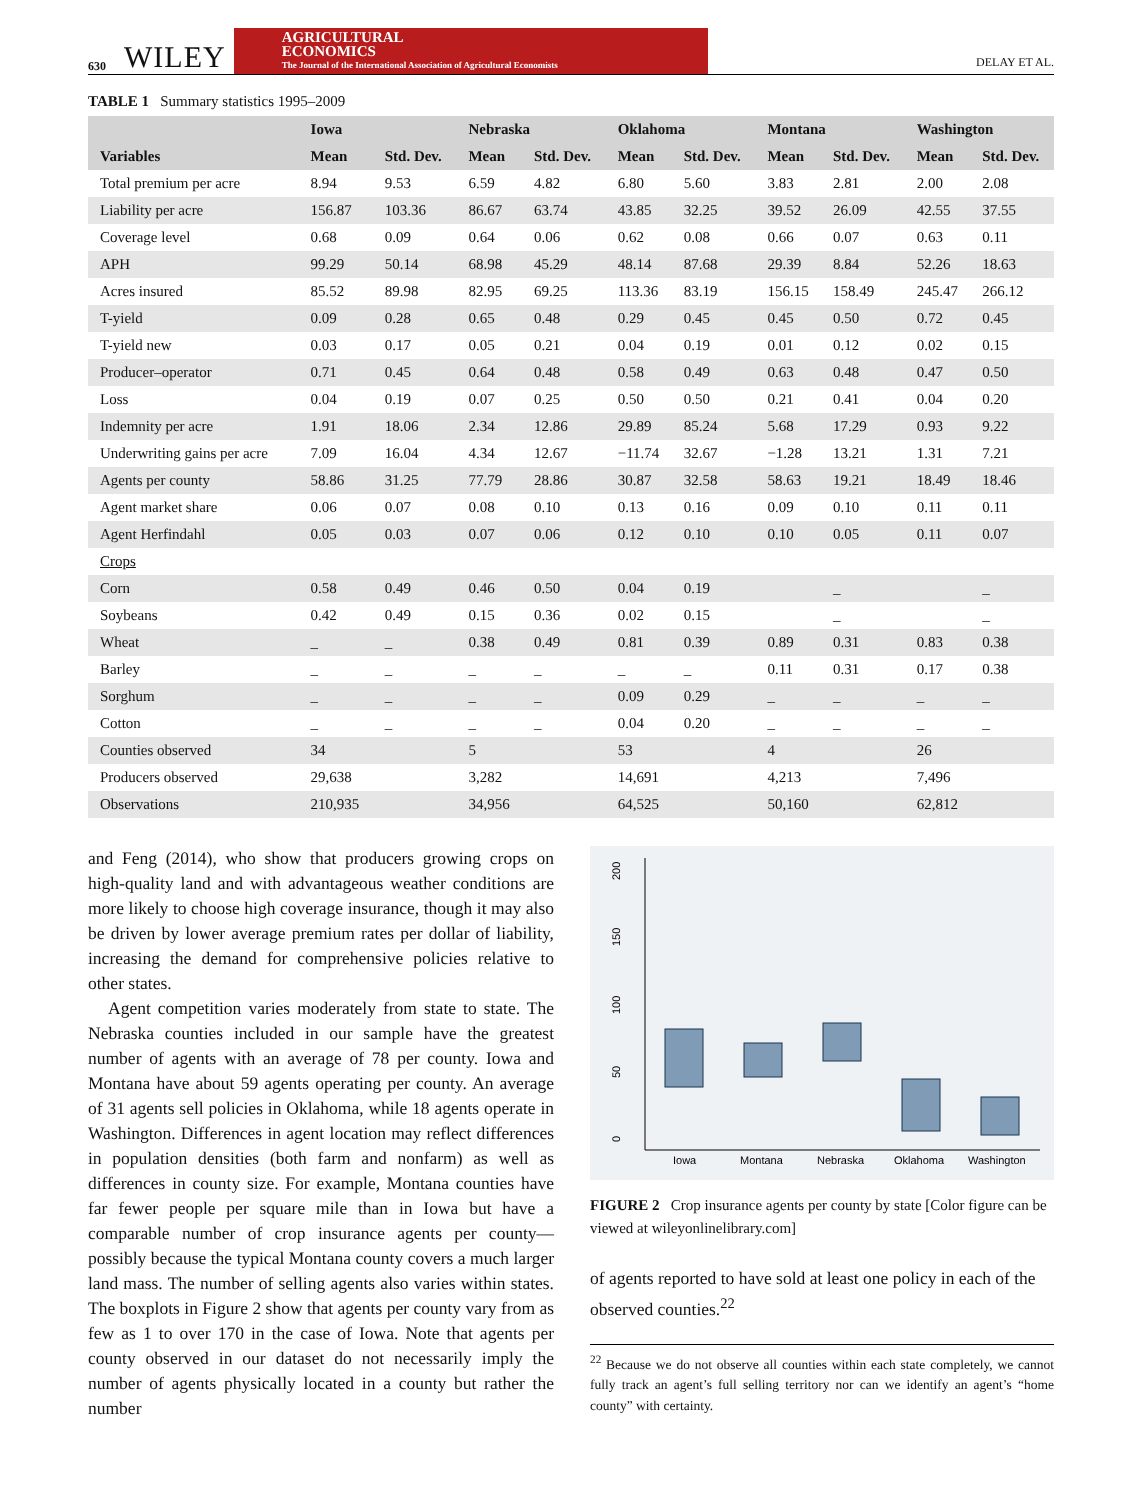630 WILEY
AGRICULTURAL
ECONOMICS
The Journal of the International Association of Agricultural Economists
DELAY ET AL.
TABLE 1 Summary statistics 1995–2009
| | Iowa | | Nebraska | | Oklahoma | | Montana | | Washington | |
| --- | --- | --- | --- | --- | --- | --- | --- | --- | --- | --- |
| Variables | Mean | Std. Dev. | Mean | Std. Dev. | Mean | Std. Dev. | Mean | Std. Dev. | Mean | Std. Dev. |
| Total premium per acre | 8.94 | 9.53 | 6.59 | 4.82 | 6.80 | 5.60 | 3.83 | 2.81 | 2.00 | 2.08 |
| Liability per acre | 156.87 | 103.36 | 86.67 | 63.74 | 43.85 | 32.25 | 39.52 | 26.09 | 42.55 | 37.55 |
| Coverage level | 0.68 | 0.09 | 0.64 | 0.06 | 0.62 | 0.08 | 0.66 | 0.07 | 0.63 | 0.11 |
| APH | 99.29 | 50.14 | 68.98 | 45.29 | 48.14 | 87.68 | 29.39 | 8.84 | 52.26 | 18.63 |
| Acres insured | 85.52 | 89.98 | 82.95 | 69.25 | 113.36 | 83.19 | 156.15 | 158.49 | 245.47 | 266.12 |
| T-yield | 0.09 | 0.28 | 0.65 | 0.48 | 0.29 | 0.45 | 0.45 | 0.50 | 0.72 | 0.45 |
| T-yield new | 0.03 | 0.17 | 0.05 | 0.21 | 0.04 | 0.19 | 0.01 | 0.12 | 0.02 | 0.15 |
| Producer–operator | 0.71 | 0.45 | 0.64 | 0.48 | 0.58 | 0.49 | 0.63 | 0.48 | 0.47 | 0.50 |
| Loss | 0.04 | 0.19 | 0.07 | 0.25 | 0.50 | 0.50 | 0.21 | 0.41 | 0.04 | 0.20 |
| Indemnity per acre | 1.91 | 18.06 | 2.34 | 12.86 | 29.89 | 85.24 | 5.68 | 17.29 | 0.93 | 9.22 |
| Underwriting gains per acre | 7.09 | 16.04 | 4.34 | 12.67 | −11.74 | 32.67 | −1.28 | 13.21 | 1.31 | 7.21 |
| Agents per county | 58.86 | 31.25 | 77.79 | 28.86 | 30.87 | 32.58 | 58.63 | 19.21 | 18.49 | 18.46 |
| Agent market share | 0.06 | 0.07 | 0.08 | 0.10 | 0.13 | 0.16 | 0.09 | 0.10 | 0.11 | 0.11 |
| Agent Herfindahl | 0.05 | 0.03 | 0.07 | 0.06 | 0.12 | 0.10 | 0.10 | 0.05 | 0.11 | 0.07 |
| Crops | | | | | | | | | | |
| Corn | 0.58 | 0.49 | 0.46 | 0.50 | 0.04 | 0.19 | | _ | | _ |
| Soybeans | 0.42 | 0.49 | 0.15 | 0.36 | 0.02 | 0.15 | | _ | | _ |
| Wheat | _ | _ | 0.38 | 0.49 | 0.81 | 0.39 | 0.89 | 0.31 | 0.83 | 0.38 |
| Barley | _ | _ | _ | _ | _ | _ | 0.11 | 0.31 | 0.17 | 0.38 |
| Sorghum | _ | _ | _ | _ | 0.09 | 0.29 | _ | _ | _ | _ |
| Cotton | _ | _ | _ | _ | 0.04 | 0.20 | _ | _ | _ | _ |
| Counties observed | 34 | | 5 | | 53 | | 4 | | 26 | |
| Producers observed | 29,638 | | 3,282 | | 14,691 | | 4,213 | | 7,496 | |
| Observations | 210,935 | | 34,956 | | 64,525 | | 50,160 | | 62,812 | |
and Feng (2014), who show that producers growing crops on high-quality land and with advantageous weather conditions are more likely to choose high coverage insurance, though it may also be driven by lower average premium rates per dollar of liability, increasing the demand for comprehensive policies relative to other states.
Agent competition varies moderately from state to state. The Nebraska counties included in our sample have the greatest number of agents with an average of 78 per county. Iowa and Montana have about 59 agents operating per county. An average of 31 agents sell policies in Oklahoma, while 18 agents operate in Washington. Differences in agent location may reflect differences in population densities (both farm and nonfarm) as well as differences in county size. For example, Montana counties have far fewer people per square mile than in Iowa but have a comparable number of crop insurance agents per county—possibly because the typical Montana county covers a much larger land mass. The number of selling agents also varies within states. The boxplots in Figure 2 show that agents per county vary from as few as 1 to over 170 in the case of Iowa. Note that agents per county observed in our dataset do not necessarily imply the number of agents physically located in a county but rather the number
0
50
100
150
200
Iowa
Montana
Nebraska
Oklahoma
Washington
FIGURE 2 Crop insurance agents per county by state [Color figure can be viewed at wileyonlinelibrary.com]
of agents reported to have sold at least one policy in each of the observed counties.<sup>22</sup>
<sup>22</sup> Because we do not observe all counties within each state completely, we cannot fully track an agent’s full selling territory nor can we identify an agent’s “home county” with certainty.